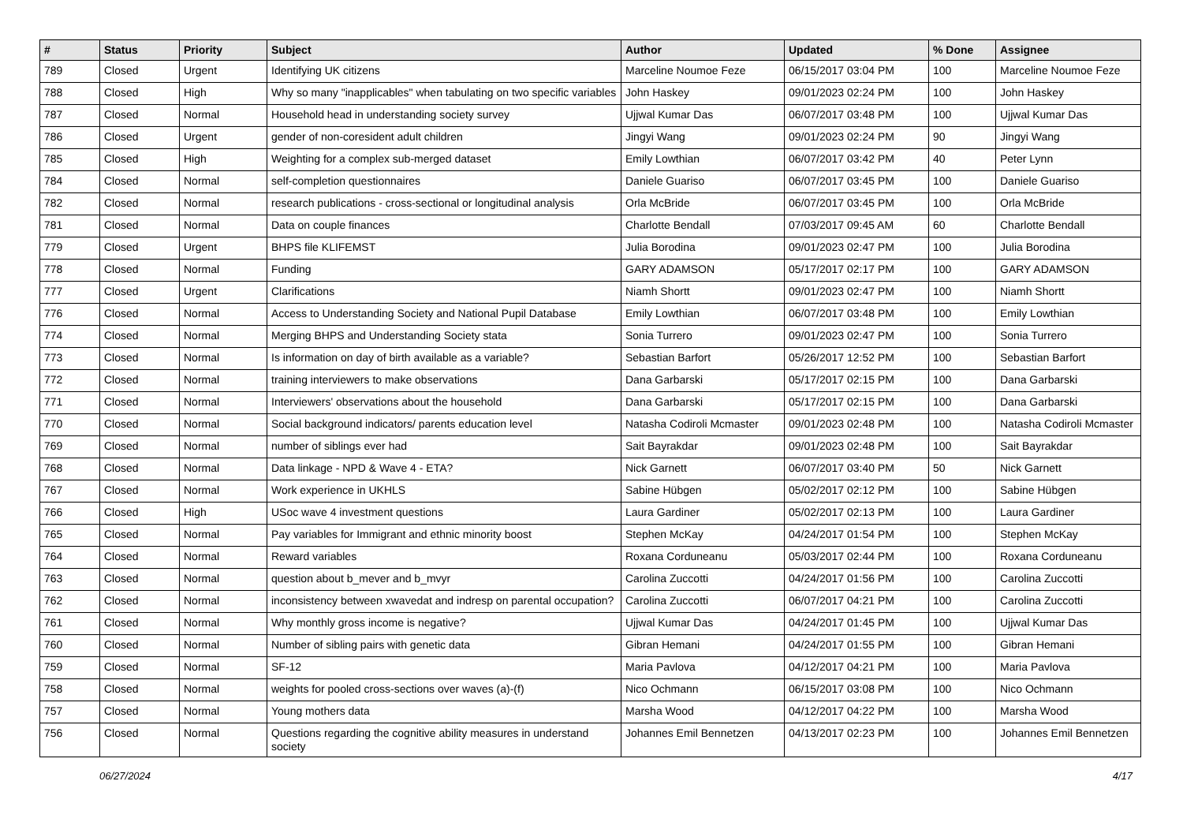| # | Status | Priority | Subject | Author | Updated | % Done | Assignee |
| --- | --- | --- | --- | --- | --- | --- | --- |
| 789 | Closed | Urgent | Identifying UK citizens | Marceline Noumoe Feze | 06/15/2017 03:04 PM | 100 | Marceline Noumoe Feze |
| 788 | Closed | High | Why so many "inapplicables" when tabulating on two specific variables | John Haskey | 09/01/2023 02:24 PM | 100 | John Haskey |
| 787 | Closed | Normal | Household head in understanding society survey | Ujjwal Kumar Das | 06/07/2017 03:48 PM | 100 | Ujjwal Kumar Das |
| 786 | Closed | Urgent | gender of non-coresident adult children | Jingyi Wang | 09/01/2023 02:24 PM | 90 | Jingyi Wang |
| 785 | Closed | High | Weighting for a complex sub-merged dataset | Emily Lowthian | 06/07/2017 03:42 PM | 40 | Peter Lynn |
| 784 | Closed | Normal | self-completion questionnaires | Daniele Guariso | 06/07/2017 03:45 PM | 100 | Daniele Guariso |
| 782 | Closed | Normal | research publications - cross-sectional or longitudinal analysis | Orla McBride | 06/07/2017 03:45 PM | 100 | Orla McBride |
| 781 | Closed | Normal | Data on couple finances | Charlotte Bendall | 07/03/2017 09:45 AM | 60 | Charlotte Bendall |
| 779 | Closed | Urgent | BHPS file KLIFEMST | Julia Borodina | 09/01/2023 02:47 PM | 100 | Julia Borodina |
| 778 | Closed | Normal | Funding | GARY ADAMSON | 05/17/2017 02:17 PM | 100 | GARY ADAMSON |
| 777 | Closed | Urgent | Clarifications | Niamh Shortt | 09/01/2023 02:47 PM | 100 | Niamh Shortt |
| 776 | Closed | Normal | Access to Understanding Society and National Pupil Database | Emily Lowthian | 06/07/2017 03:48 PM | 100 | Emily Lowthian |
| 774 | Closed | Normal | Merging BHPS and Understanding Society stata | Sonia Turrero | 09/01/2023 02:47 PM | 100 | Sonia Turrero |
| 773 | Closed | Normal | Is information on day of birth available as a variable? | Sebastian Barfort | 05/26/2017 12:52 PM | 100 | Sebastian Barfort |
| 772 | Closed | Normal | training interviewers to make observations | Dana Garbarski | 05/17/2017 02:15 PM | 100 | Dana Garbarski |
| 771 | Closed | Normal | Interviewers' observations about the household | Dana Garbarski | 05/17/2017 02:15 PM | 100 | Dana Garbarski |
| 770 | Closed | Normal | Social background indicators/ parents education level | Natasha Codiroli Mcmaster | 09/01/2023 02:48 PM | 100 | Natasha Codiroli Mcmaster |
| 769 | Closed | Normal | number of siblings ever had | Sait Bayrakdar | 09/01/2023 02:48 PM | 100 | Sait Bayrakdar |
| 768 | Closed | Normal | Data linkage - NPD & Wave 4 - ETA? | Nick Garnett | 06/07/2017 03:40 PM | 50 | Nick Garnett |
| 767 | Closed | Normal | Work experience in UKHLS | Sabine Hübgen | 05/02/2017 02:12 PM | 100 | Sabine Hübgen |
| 766 | Closed | High | USoc wave 4 investment questions | Laura Gardiner | 05/02/2017 02:13 PM | 100 | Laura Gardiner |
| 765 | Closed | Normal | Pay variables for Immigrant and ethnic minority boost | Stephen McKay | 04/24/2017 01:54 PM | 100 | Stephen McKay |
| 764 | Closed | Normal | Reward variables | Roxana Corduneanu | 05/03/2017 02:44 PM | 100 | Roxana Corduneanu |
| 763 | Closed | Normal | question about b_mever and b_mvyr | Carolina Zuccotti | 04/24/2017 01:56 PM | 100 | Carolina Zuccotti |
| 762 | Closed | Normal | inconsistency between xwavedat and indresp on parental occupation? | Carolina Zuccotti | 06/07/2017 04:21 PM | 100 | Carolina Zuccotti |
| 761 | Closed | Normal | Why monthly gross income is negative? | Ujjwal Kumar Das | 04/24/2017 01:45 PM | 100 | Ujjwal Kumar Das |
| 760 | Closed | Normal | Number of sibling pairs with genetic data | Gibran Hemani | 04/24/2017 01:55 PM | 100 | Gibran Hemani |
| 759 | Closed | Normal | SF-12 | Maria Pavlova | 04/12/2017 04:21 PM | 100 | Maria Pavlova |
| 758 | Closed | Normal | weights for pooled cross-sections over waves (a)-(f) | Nico Ochmann | 06/15/2017 03:08 PM | 100 | Nico Ochmann |
| 757 | Closed | Normal | Young mothers data | Marsha Wood | 04/12/2017 04:22 PM | 100 | Marsha Wood |
| 756 | Closed | Normal | Questions regarding the cognitive ability measures in understand society | Johannes Emil Bennetzen | 04/13/2017 02:23 PM | 100 | Johannes Emil Bennetzen |
06/27/2024 4/17